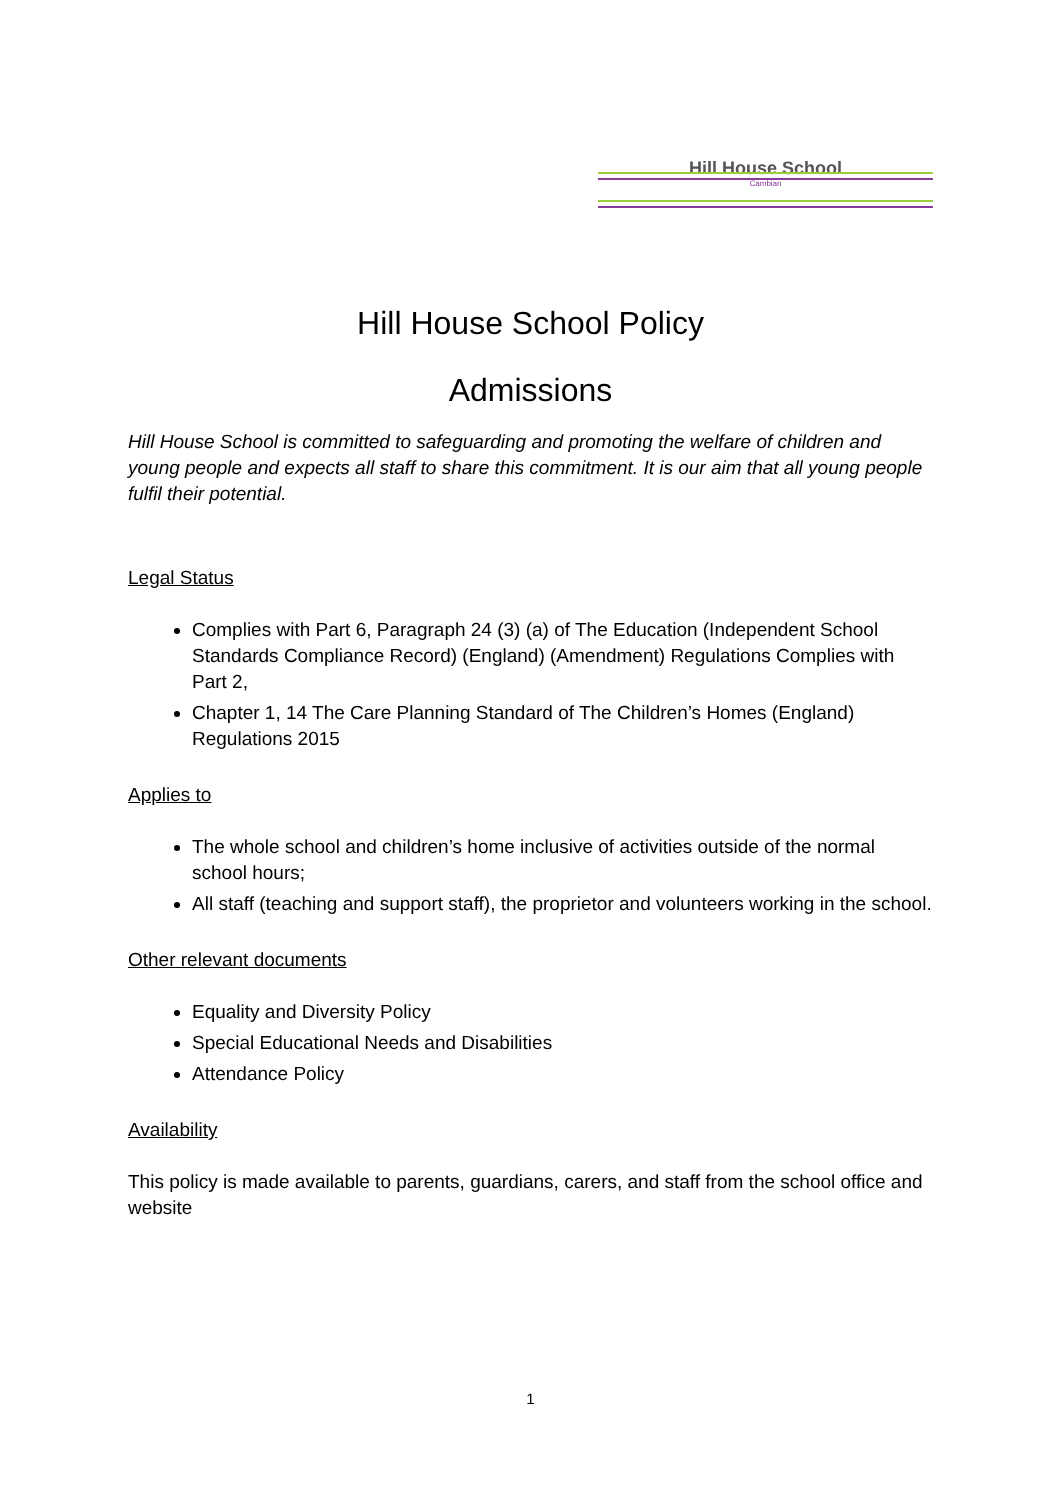Hill House School
Cambian
Hill House School Policy
Admissions
Hill House School is committed to safeguarding and promoting the welfare of children and young people and expects all staff to share this commitment. It is our aim that all young people fulfil their potential.
Legal Status
Complies with Part 6, Paragraph 24 (3) (a) of The Education (Independent School Standards Compliance Record) (England) (Amendment) Regulations Complies with Part 2,
Chapter 1, 14 The Care Planning Standard of The Children’s Homes (England) Regulations 2015
Applies to
The whole school and children’s home inclusive of activities outside of the normal school hours;
All staff (teaching and support staff), the proprietor and volunteers working in the school.
Other relevant documents
Equality and Diversity Policy
Special Educational Needs and Disabilities
Attendance Policy
Availability
This policy is made available to parents, guardians, carers, and staff from the school office and website
1